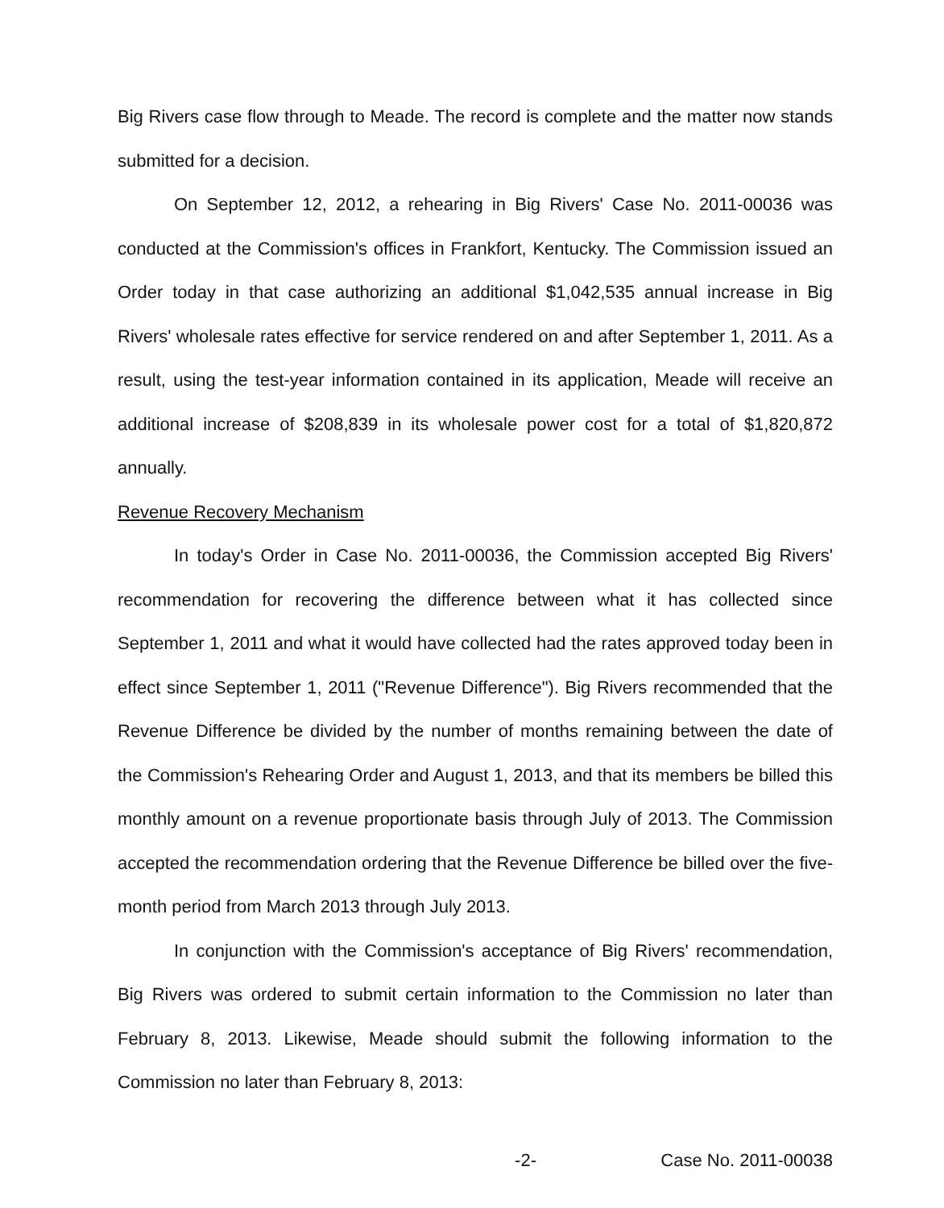Big Rivers case flow through to Meade. The record is complete and the matter now stands submitted for a decision.
On September 12, 2012, a rehearing in Big Rivers' Case No. 2011-00036 was conducted at the Commission's offices in Frankfort, Kentucky. The Commission issued an Order today in that case authorizing an additional $1,042,535 annual increase in Big Rivers' wholesale rates effective for service rendered on and after September 1, 2011. As a result, using the test-year information contained in its application, Meade will receive an additional increase of $208,839 in its wholesale power cost for a total of $1,820,872 annually.
Revenue Recovery Mechanism
In today's Order in Case No. 2011-00036, the Commission accepted Big Rivers' recommendation for recovering the difference between what it has collected since September 1, 2011 and what it would have collected had the rates approved today been in effect since September 1, 2011 ("Revenue Difference"). Big Rivers recommended that the Revenue Difference be divided by the number of months remaining between the date of the Commission's Rehearing Order and August 1, 2013, and that its members be billed this monthly amount on a revenue proportionate basis through July of 2013. The Commission accepted the recommendation ordering that the Revenue Difference be billed over the five-month period from March 2013 through July 2013.
In conjunction with the Commission's acceptance of Big Rivers' recommendation, Big Rivers was ordered to submit certain information to the Commission no later than February 8, 2013. Likewise, Meade should submit the following information to the Commission no later than February 8, 2013:
-2- Case No. 2011-00038